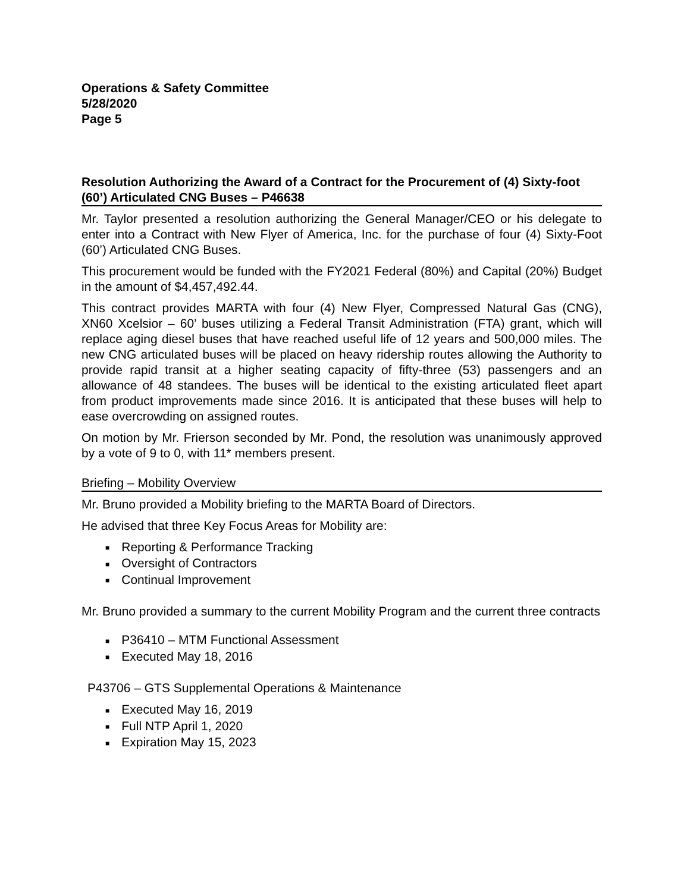Operations & Safety Committee
5/28/2020
Page 5
Resolution Authorizing the Award of a Contract for the Procurement of (4) Sixty-foot (60’) Articulated CNG Buses – P46638
Mr. Taylor presented a resolution authorizing the General Manager/CEO or his delegate to enter into a Contract with New Flyer of America, Inc. for the purchase of four (4) Sixty-Foot (60’) Articulated CNG Buses.
This procurement would be funded with the FY2021 Federal (80%) and Capital (20%) Budget in the amount of $4,457,492.44.
This contract provides MARTA with four (4) New Flyer, Compressed Natural Gas (CNG), XN60 Xcelsior – 60’ buses utilizing a Federal Transit Administration (FTA) grant, which will replace aging diesel buses that have reached useful life of 12 years and 500,000 miles. The new CNG articulated buses will be placed on heavy ridership routes allowing the Authority to provide rapid transit at a higher seating capacity of fifty-three (53) passengers and an allowance of 48 standees. The buses will be identical to the existing articulated fleet apart from product improvements made since 2016. It is anticipated that these buses will help to ease overcrowding on assigned routes.
On motion by Mr. Frierson seconded by Mr. Pond, the resolution was unanimously approved by a vote of 9 to 0, with 11* members present.
Briefing – Mobility Overview
Mr. Bruno provided a Mobility briefing to the MARTA Board of Directors.
He advised that three Key Focus Areas for Mobility are:
■ Reporting & Performance Tracking
■ Oversight of Contractors
■ Continual Improvement
Mr. Bruno provided a summary to the current Mobility Program and the current three contracts
■ P36410 – MTM Functional Assessment
■ Executed May 18, 2016
P43706 – GTS Supplemental Operations & Maintenance
■ Executed May 16, 2019
■ Full NTP April 1, 2020
■ Expiration May 15, 2023